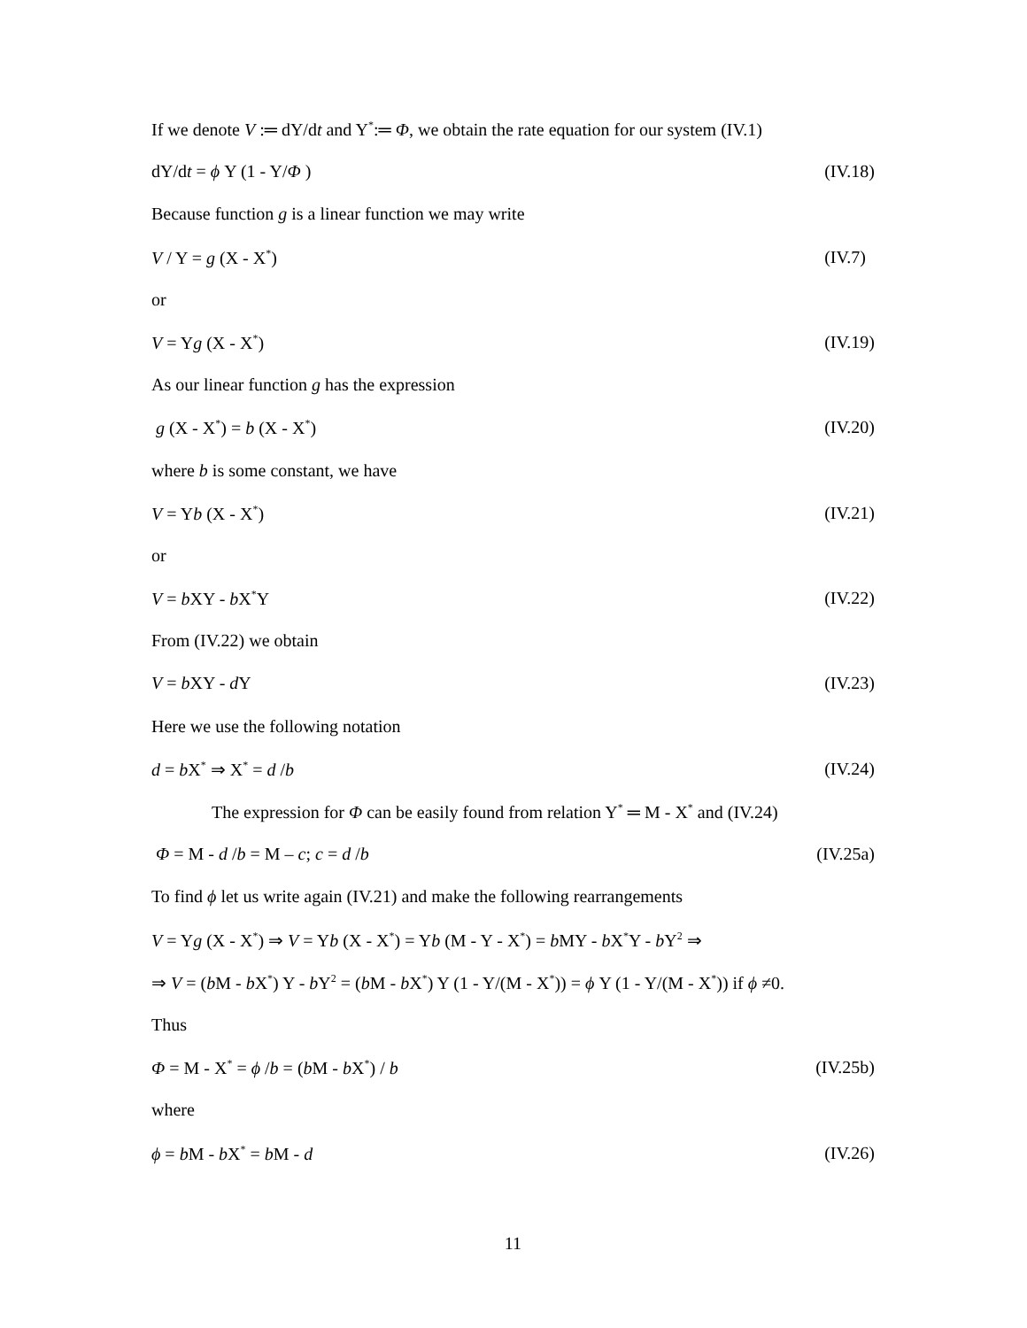If we denote V :═ dY/dt and Y<sup>*</sup>:═ Φ, we obtain the rate equation for our system (IV.1)
dY/dt = ϕ Y (1 - Y/Φ ) (IV.18)
Because function g is a linear function we may write
V / Y = g (X - X<sup>*</sup>) (IV.7)
or
V = Yg (X - X<sup>*</sup>) (IV.19)
As our linear function g has the expression
g (X - X<sup>*</sup>) = b (X - X<sup>*</sup>) (IV.20)
where b is some constant, we have
V = Yb (X - X<sup>*</sup>) (IV.21)
or
V = b XY - b X<sup>*</sup>Y (IV.22)
From (IV.22) we obtain
V = b XY - d Y (IV.23)
Here we use the following notation
d = b X<sup>*</sup> ⇒ X<sup>*</sup> = d /b (IV.24)
The expression for Φ can be easily found from relation Y<sup>*</sup> ═ M - X<sup>*</sup> and (IV.24)
Φ = M - d /b = M – c; c = d /b (IV.25a)
To find ϕ let us write again (IV.21) and make the following rearrangements
V = Yg (X - X<sup>*</sup>) ⇒ V = Yb (X - X<sup>*</sup>) = Yb (M - Y - X<sup>*</sup>) = b MY - b X<sup>*</sup>Y - b Y<sup>2</sup> ⇒
⇒ V = (b M - b X<sup>*</sup>) Y - b Y<sup>2</sup> = (b M - b X<sup>*</sup>) Y (1 - Y/(M - X<sup>*</sup>)) = ϕ Y (1 - Y/(M - X<sup>*</sup>)) if ϕ ≠0.
Thus
Φ = M - X<sup>*</sup> = ϕ /b = (b M - b X<sup>*</sup>) / b (IV.25b)
where
ϕ = b M - b X<sup>*</sup> = b M - d (IV.26)
11